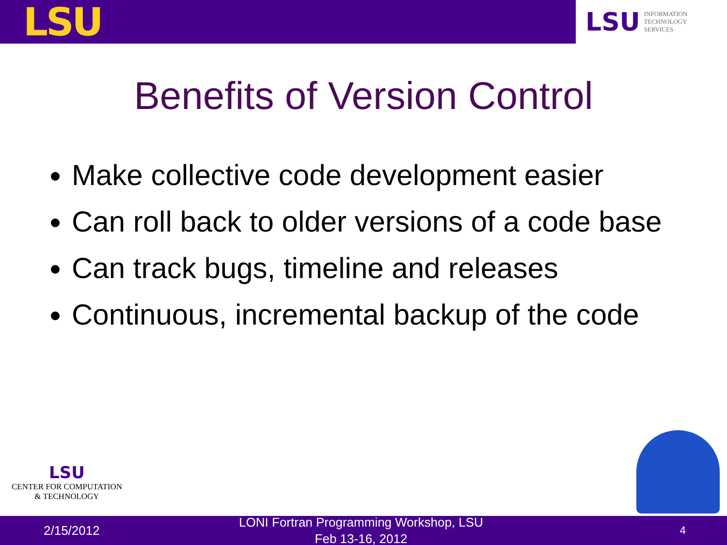LSU
LSU INFORMATION
TECHNOLOGY
SERVICES
Benefits of Version Control
Make collective code development easier
Can roll back to older versions of a code base
Can track bugs, timeline and releases
Continuous, incremental backup of the code
LSU
CENTER FOR COMPUTATION
& TECHNOLOGY
2/15/2012
LONI Fortran Programming Workshop, LSU
Feb 13-16, 2012
4